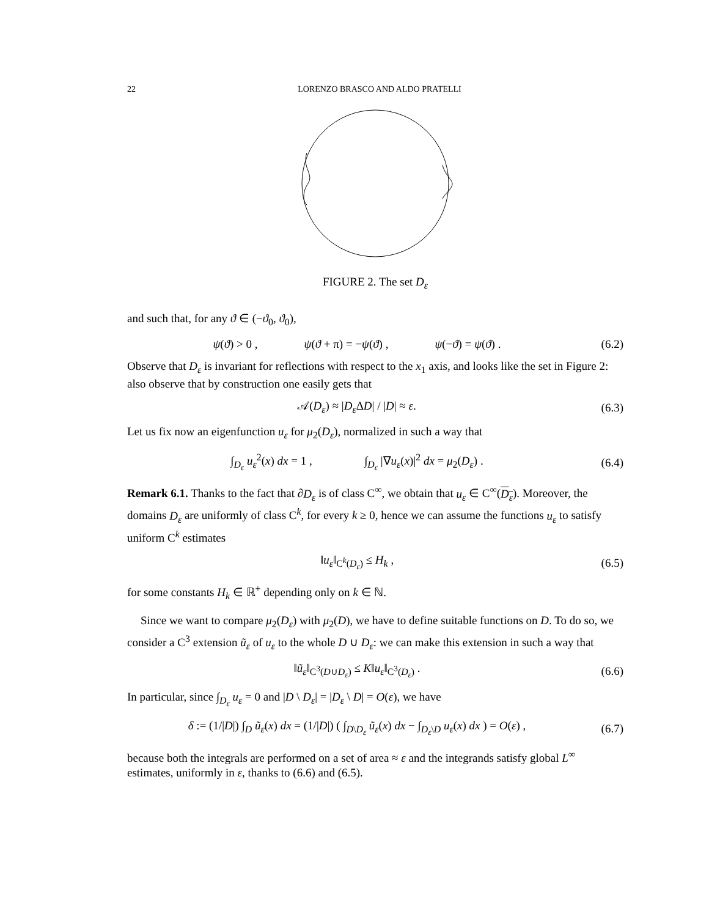22 LORENZO BRASCO AND ALDO PRATELLI
FIGURE 2. The set D<sub>ε</sub>
and such that, for any ϑ ∈ (−ϑ<sub>0</sub>, ϑ<sub>0</sub>),
ψ(ϑ) > 0 , ψ(ϑ + π) = −ψ(ϑ) , ψ(−ϑ) = ψ(ϑ) . (6.2)
Observe that D<sub>ε</sub> is invariant for reflections with respect to the x<sub>1</sub> axis, and looks like the set in Figure 2: also observe that by construction one easily gets that
𝒜(D<sub>ε</sub>) ≈ |D<sub>ε</sub> ΔD| / |D| ≈ ε. (6.3)
Let us fix now an eigenfunction u<sub>ε</sub> for μ<sub>2</sub>(D<sub>ε</sub>), normalized in such a way that
∫<sub>D<sub>ε</sub></sub> u<sub>ε</sub><sup>2</sup>(x) dx = 1 , ∫<sub>D<sub>ε</sub></sub> |∇u<sub>ε</sub>(x)|<sup>2</sup> dx = μ<sub>2</sub>(D<sub>ε</sub>) . (6.4)
Remark 6.1. Thanks to the fact that ∂D<sub>ε</sub> is of class C<sup>∞</sup>, we obtain that u<sub>ε</sub> ∈ C<sup>∞</sup>(D<sub>ε</sub>). Moreover, the domains D<sub>ε</sub> are uniformly of class C<sup>k</sup>, for every k ≥ 0, hence we can assume the functions u<sub>ε</sub> to satisfy uniform C<sup>k</sup> estimates
‖u<sub>ε</sub>‖<sub>C<sup>k</sup>(D<sub>ε</sub>)</sub> ≤ H<sub>k</sub> , (6.5)
for some constants H<sub>k</sub> ∈ ℝ<sup>+</sup> depending only on k ∈ ℕ.
Since we want to compare μ<sub>2</sub>(D<sub>ε</sub>) with μ<sub>2</sub>(D), we have to define suitable functions on D. To do so, we consider a C<sup>3</sup> extension ũ<sub>ε</sub> of u<sub>ε</sub> to the whole D ∪ D<sub>ε</sub>: we can make this extension in such a way that
‖ũ<sub>ε</sub>‖<sub>C<sup>3</sup>(D∪D<sub>ε</sub>)</sub> ≤ K‖u<sub>ε</sub>‖<sub>C<sup>3</sup>(D<sub>ε</sub>)</sub> . (6.6)
In particular, since ∫<sub>D<sub>ε</sub></sub> u<sub>ε</sub> = 0 and |D \ D<sub>ε</sub>| = |D<sub>ε</sub> \ D| = O(ε), we have
δ := (1/|D|) ∫<sub>D</sub> ũ<sub>ε</sub>(x) dx = (1/|D|) ( ∫<sub>D\D<sub>ε</sub></sub> ũ<sub>ε</sub>(x) dx − ∫<sub>D<sub>ε</sub>\D</sub> u<sub>ε</sub>(x) dx ) = O(ε) , (6.7)
because both the integrals are performed on a set of area ≈ ε and the integrands satisfy global L<sup>∞</sup> estimates, uniformly in ε, thanks to (6.6) and (6.5).